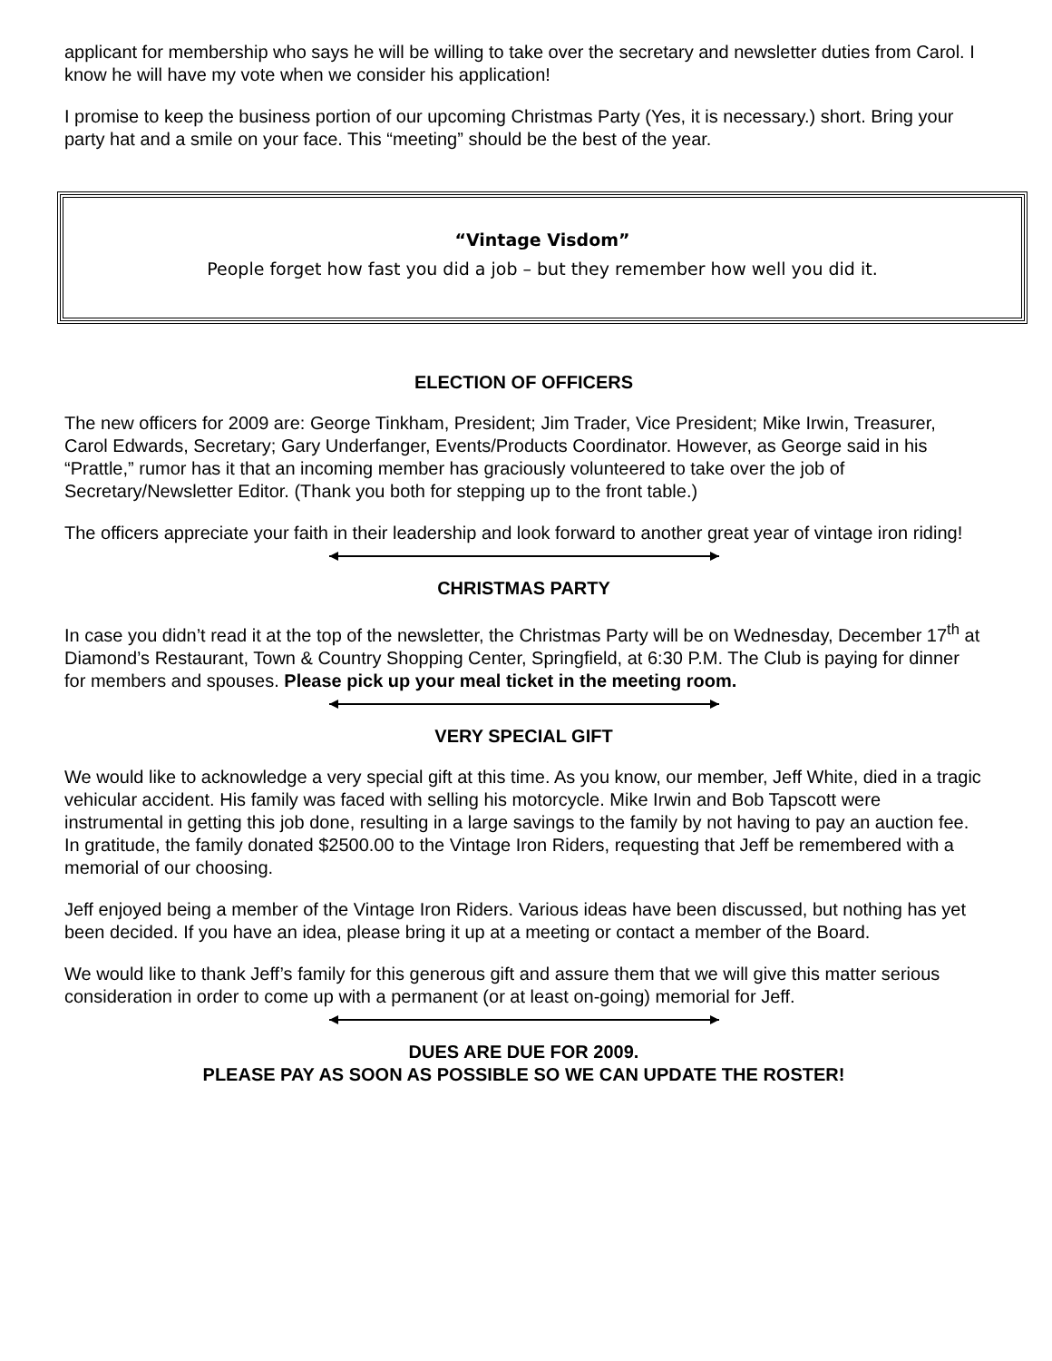applicant for membership who says he will be willing to take over the secretary and newsletter duties from Carol. I know he will have my vote when we consider his application!
I promise to keep the business portion of our upcoming Christmas Party (Yes, it is necessary.) short. Bring your party hat and a smile on your face. This “meeting” should be the best of the year.
“Vintage Visdom”
People forget how fast you did a job – but they remember how well you did it.
ELECTION OF OFFICERS
The new officers for 2009 are: George Tinkham, President; Jim Trader, Vice President; Mike Irwin, Treasurer, Carol Edwards, Secretary; Gary Underfanger, Events/Products Coordinator. However, as George said in his “Prattle,” rumor has it that an incoming member has graciously volunteered to take over the job of Secretary/Newsletter Editor. (Thank you both for stepping up to the front table.)
The officers appreciate your faith in their leadership and look forward to another great year of vintage iron riding!
CHRISTMAS PARTY
In case you didn’t read it at the top of the newsletter, the Christmas Party will be on Wednesday, December 17<sup>th</sup> at Diamond’s Restaurant, Town & Country Shopping Center, Springfield, at 6:30 P.M. The Club is paying for dinner for members and spouses. Please pick up your meal ticket in the meeting room.
VERY SPECIAL GIFT
We would like to acknowledge a very special gift at this time. As you know, our member, Jeff White, died in a tragic vehicular accident. His family was faced with selling his motorcycle. Mike Irwin and Bob Tapscott were instrumental in getting this job done, resulting in a large savings to the family by not having to pay an auction fee. In gratitude, the family donated $2500.00 to the Vintage Iron Riders, requesting that Jeff be remembered with a memorial of our choosing.
Jeff enjoyed being a member of the Vintage Iron Riders. Various ideas have been discussed, but nothing has yet been decided. If you have an idea, please bring it up at a meeting or contact a member of the Board.
We would like to thank Jeff’s family for this generous gift and assure them that we will give this matter serious consideration in order to come up with a permanent (or at least on-going) memorial for Jeff.
DUES ARE DUE FOR 2009.
PLEASE PAY AS SOON AS POSSIBLE SO WE CAN UPDATE THE ROSTER!